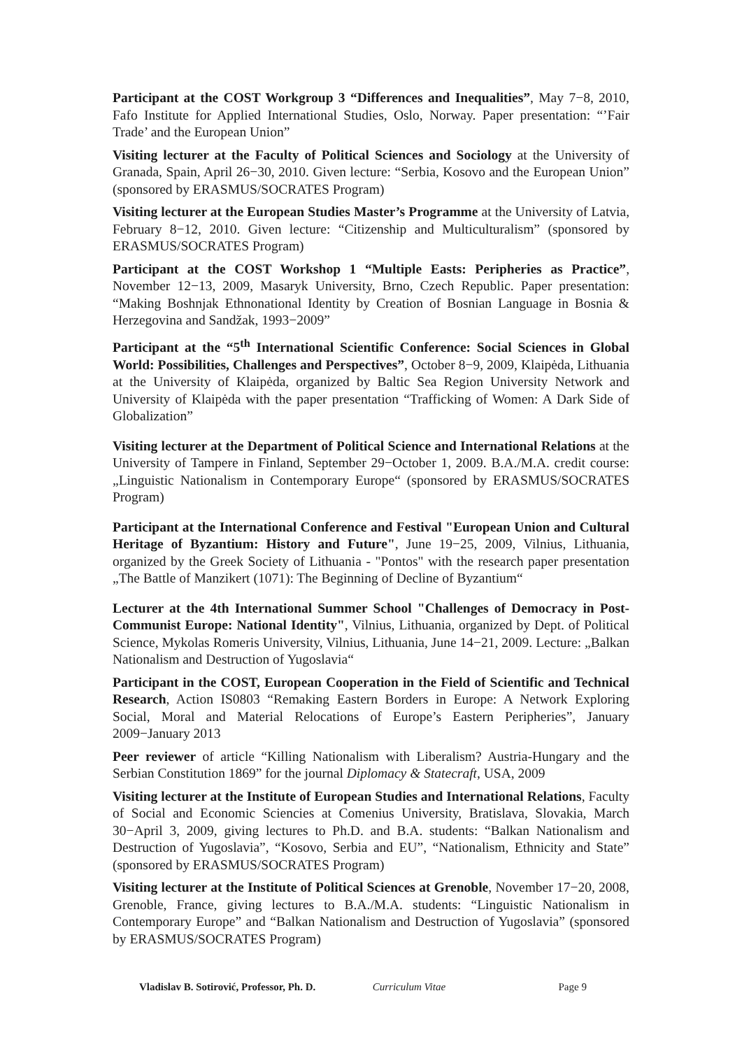Participant at the COST Workgroup 3 “Differences and Inequalities”, May 7−8, 2010, Fafo Institute for Applied International Studies, Oslo, Norway. Paper presentation: “’Fair Trade’ and the European Union”
Visiting lecturer at the Faculty of Political Sciences and Sociology at the University of Granada, Spain, April 26−30, 2010. Given lecture: “Serbia, Kosovo and the European Union” (sponsored by ERASMUS/SOCRATES Program)
Visiting lecturer at the European Studies Master’s Programme at the University of Latvia, February 8−12, 2010. Given lecture: “Citizenship and Multiculturalism” (sponsored by ERASMUS/SOCRATES Program)
Participant at the COST Workshop 1 “Multiple Easts: Peripheries as Practice”, November 12−13, 2009, Masaryk University, Brno, Czech Republic. Paper presentation: “Making Boshnjak Ethnonational Identity by Creation of Bosnian Language in Bosnia & Herzegovina and Sandžak, 1993−2009”
Participant at the “5<sup>th</sup> International Scientific Conference: Social Sciences in Global World: Possibilities, Challenges and Perspectives”, October 8−9, 2009, Klaipėda, Lithuania at the University of Klaipėda, organized by Baltic Sea Region University Network and University of Klaipėda with the paper presentation “Trafficking of Women: A Dark Side of Globalization”
Visiting lecturer at the Department of Political Science and International Relations at the University of Tampere in Finland, September 29−October 1, 2009. B.A./M.A. credit course: „Linguistic Nationalism in Contemporary Europe“ (sponsored by ERASMUS/SOCRATES Program)
Participant at the International Conference and Festival "European Union and Cultural Heritage of Byzantium: History and Future", June 19−25, 2009, Vilnius, Lithuania, organized by the Greek Society of Lithuania - "Pontos" with the research paper presentation „The Battle of Manzikert (1071): The Beginning of Decline of Byzantium“
Lecturer at the 4th International Summer School "Challenges of Democracy in Post-Communist Europe: National Identity", Vilnius, Lithuania, organized by Dept. of Political Science, Mykolas Romeris University, Vilnius, Lithuania, June 14−21, 2009. Lecture: „Balkan Nationalism and Destruction of Yugoslavia“
Participant in the COST, European Cooperation in the Field of Scientific and Technical Research, Action IS0803 “Remaking Eastern Borders in Europe: A Network Exploring Social, Moral and Material Relocations of Europe’s Eastern Peripheries”, January 2009−January 2013
Peer reviewer of article “Killing Nationalism with Liberalism? Austria-Hungary and the Serbian Constitution 1869” for the journal Diplomacy & Statecraft, USA, 2009
Visiting lecturer at the Institute of European Studies and International Relations, Faculty of Social and Economic Sciencies at Comenius University, Bratislava, Slovakia, March 30−April 3, 2009, giving lectures to Ph.D. and B.A. students: “Balkan Nationalism and Destruction of Yugoslavia”, “Kosovo, Serbia and EU”, “Nationalism, Ethnicity and State” (sponsored by ERASMUS/SOCRATES Program)
Visiting lecturer at the Institute of Political Sciences at Grenoble, November 17−20, 2008, Grenoble, France, giving lectures to B.A./M.A. students: “Linguistic Nationalism in Contemporary Europe” and “Balkan Nationalism and Destruction of Yugoslavia” (sponsored by ERASMUS/SOCRATES Program)
Vladislav B. Sotirović, Professor, Ph. D. Curriculum Vitae Page 9